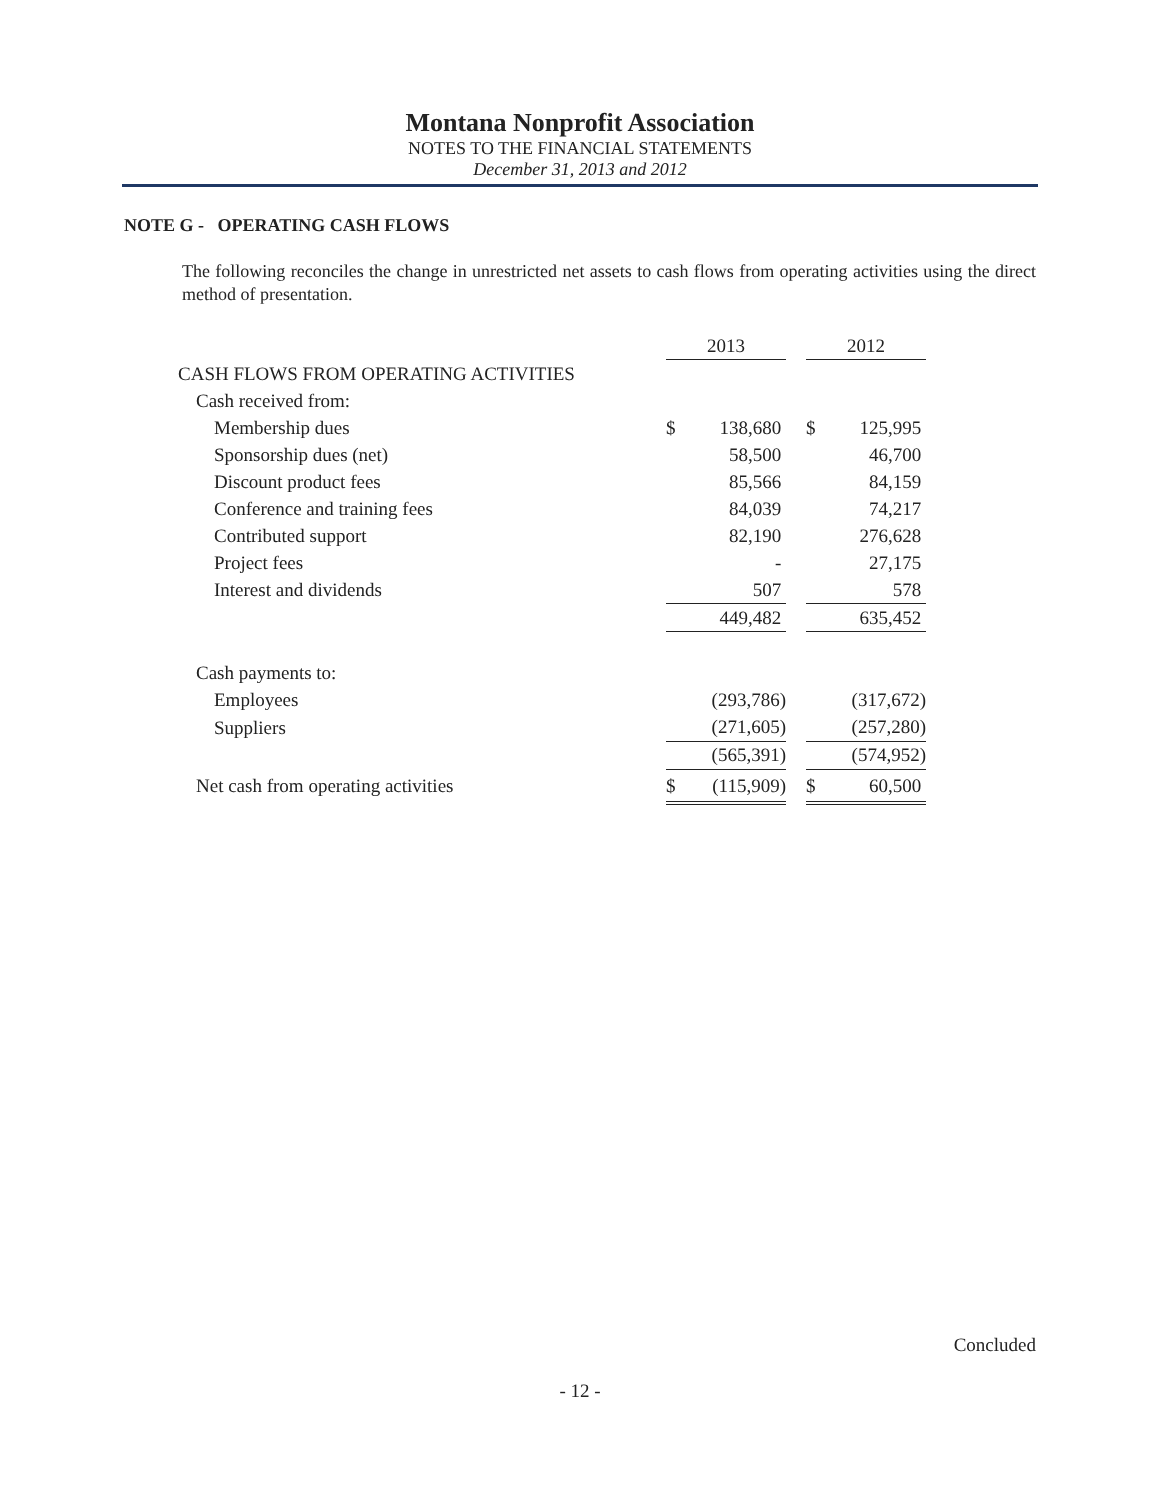Montana Nonprofit Association
NOTES TO THE FINANCIAL STATEMENTS
December 31, 2013 and 2012
NOTE G - OPERATING CASH FLOWS
The following reconciles the change in unrestricted net assets to cash flows from operating activities using the direct method of presentation.
| | 2013 | | | 2012 | |
| CASH FLOWS FROM OPERATING ACTIVITIES | | | | | |
| Cash received from: | | | | | |
| Membership dues | $ | 138,680 | | $ | 125,995 |
| Sponsorship dues (net) | | 58,500 | | | 46,700 |
| Discount product fees | | 85,566 | | | 84,159 |
| Conference and training fees | | 84,039 | | | 74,217 |
| Contributed support | | 82,190 | | | 276,628 |
| Project fees | | - | | | 27,175 |
| Interest and dividends | | 507 | | | 578 |
| | | 449,482 | | | 635,452 |
| Cash payments to: | | | | | |
| Employees | | (293,786) | | | (317,672) |
| Suppliers | | (271,605) | | | (257,280) |
| | | (565,391) | | | (574,952) |
| Net cash from operating activities | $ | (115,909) | | $ | 60,500 |
Concluded
- 12 -